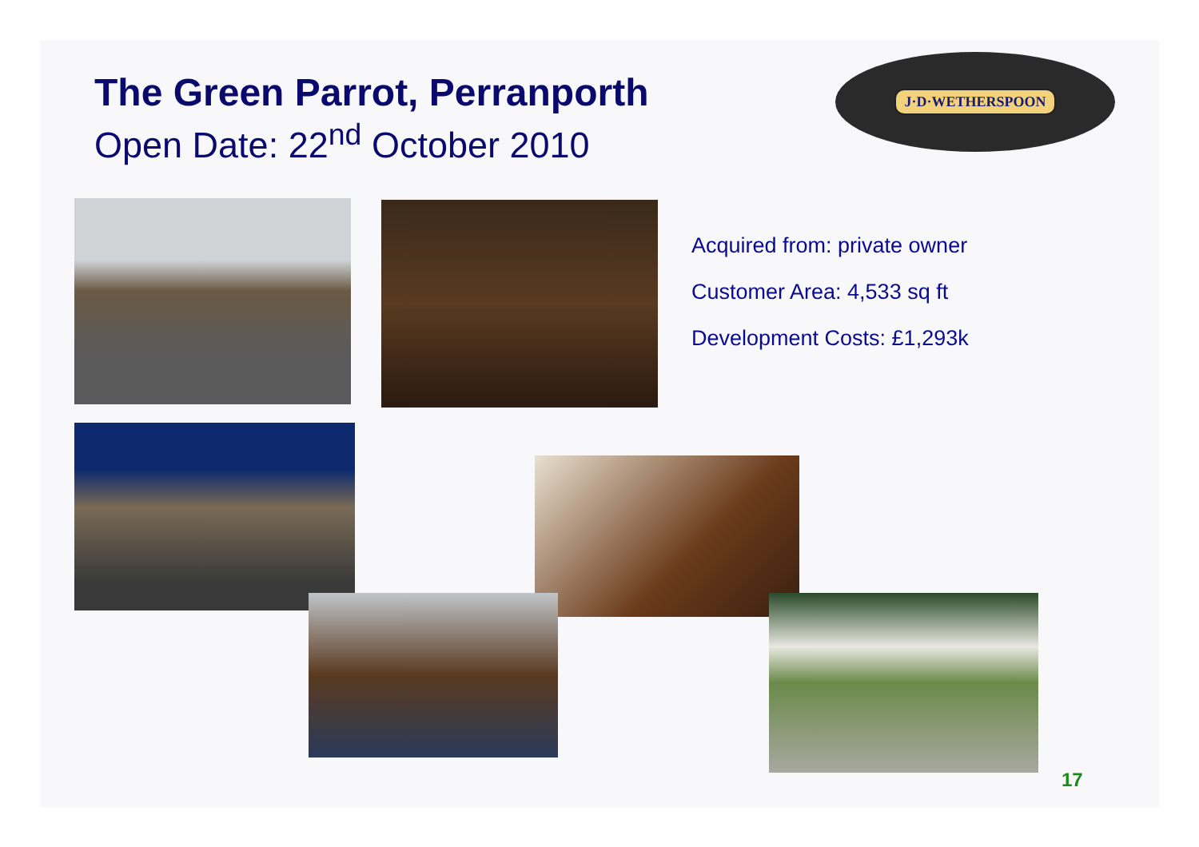The Green Parrot, Perranporth
Open Date: 22<sup>nd</sup> October 2010
J·D·WETHERSPOON
Acquired from: private owner
Customer Area: 4,533 sq ft
Development Costs: £1,293k
17